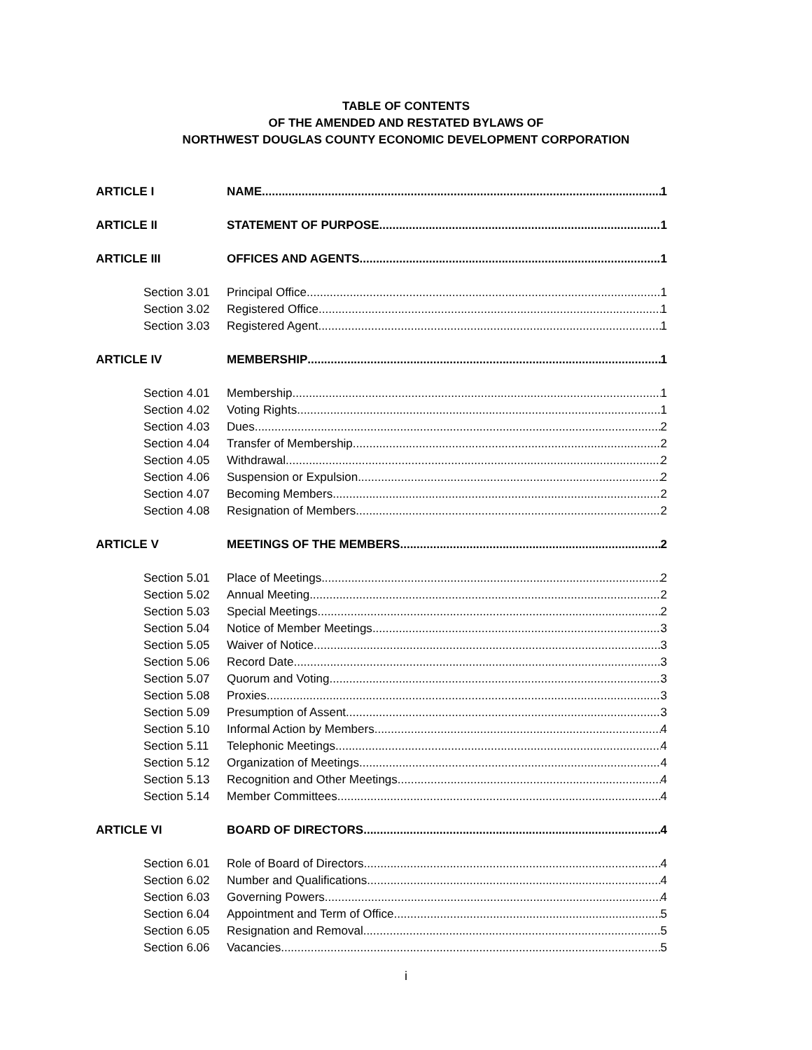TABLE OF CONTENTS
OF THE AMENDED AND RESTATED BYLAWS OF
NORTHWEST DOUGLAS COUNTY ECONOMIC DEVELOPMENT CORPORATION
ARTICLE I NAME.. 1
ARTICLE II STATEMENT OF PURPOSE 1
ARTICLE III OFFICES AND AGENTS 1
Section 3.01 Principal Office 1
Section 3.02 Registered Office 1
Section 3.03 Registered Agent 1
ARTICLE IV MEMBERSHIP 1
Section 4.01 Membership 1
Section 4.02 Voting Rights 1
Section 4.03 Dues 2
Section 4.04 Transfer of Membership 2
Section 4.05 Withdrawal 2
Section 4.06 Suspension or Expulsion 2
Section 4.07 Becoming Members 2
Section 4.08 Resignation of Members 2
ARTICLE V MEETINGS OF THE MEMBERS 2
Section 5.01 Place of Meetings 2
Section 5.02 Annual Meeting 2
Section 5.03 Special Meetings 2
Section 5.04 Notice of Member Meetings 3
Section 5.05 Waiver of Notice 3
Section 5.06 Record Date 3
Section 5.07 Quorum and Voting 3
Section 5.08 Proxies 3
Section 5.09 Presumption of Assent 3
Section 5.10 Informal Action by Members 4
Section 5.11 Telephonic Meetings 4
Section 5.12 Organization of Meetings 4
Section 5.13 Recognition and Other Meetings 4
Section 5.14 Member Committees 4
ARTICLE VI BOARD OF DIRECTORS 4
Section 6.01 Role of Board of Directors 4
Section 6.02 Number and Qualifications 4
Section 6.03 Governing Powers 4
Section 6.04 Appointment and Term of Office 5
Section 6.05 Resignation and Removal 5
Section 6.06 Vacancies 5
i